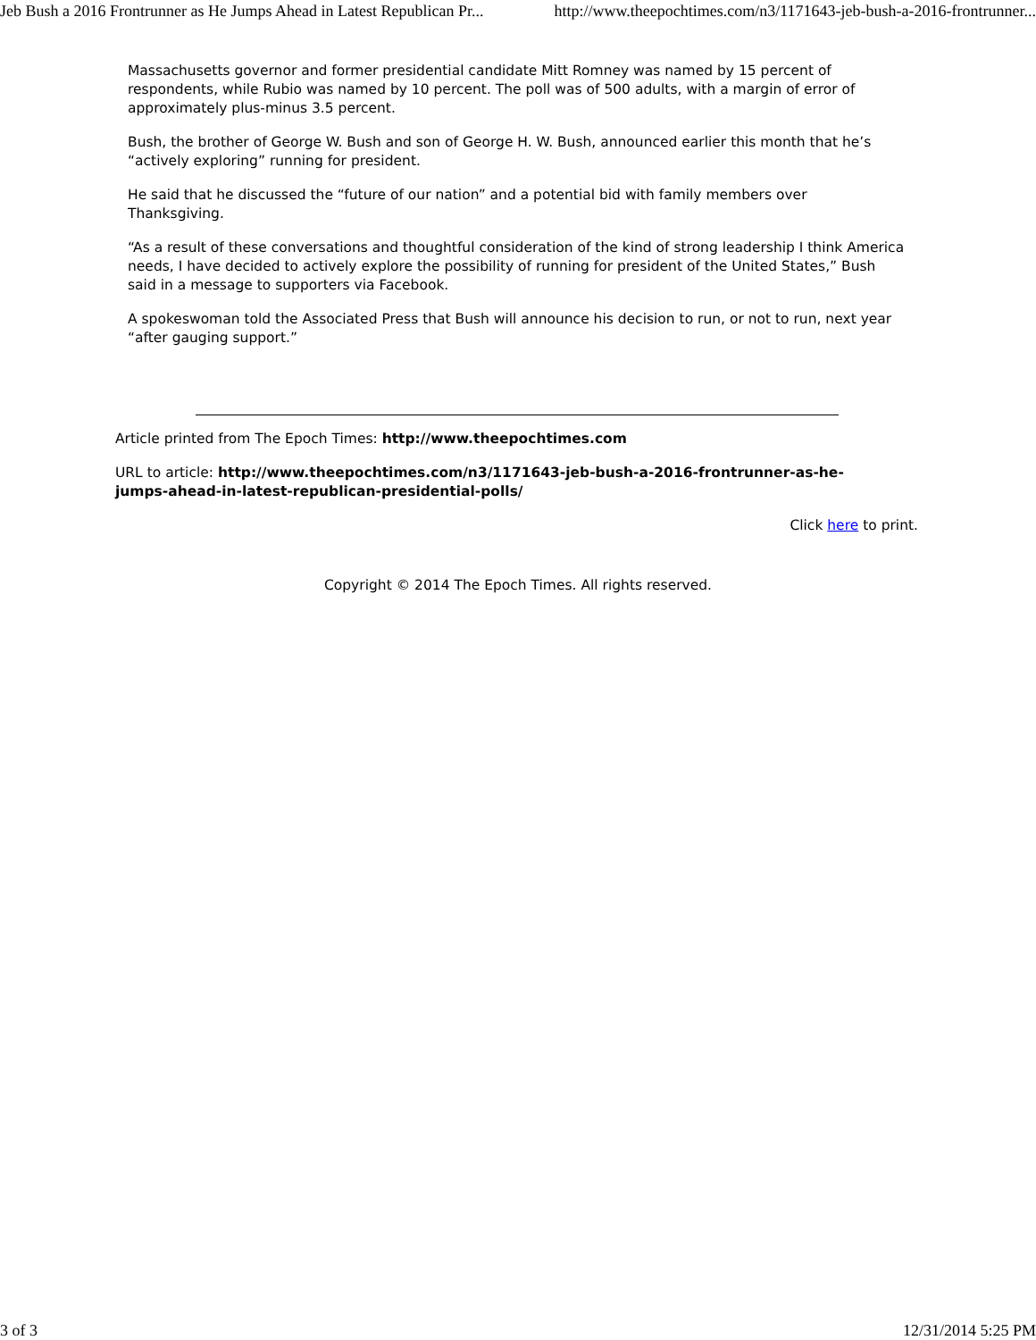Jeb Bush a 2016 Frontrunner as He Jumps Ahead in Latest Republican Pr... http://www.theepochtimes.com/n3/1171643-jeb-bush-a-2016-frontrunner...
Massachusetts governor and former presidential candidate Mitt Romney was named by 15 percent of respondents, while Rubio was named by 10 percent. The poll was of 500 adults, with a margin of error of approximately plus-minus 3.5 percent.
Bush, the brother of George W. Bush and son of George H. W. Bush, announced earlier this month that he’s “actively exploring” running for president.
He said that he discussed the “future of our nation” and a potential bid with family members over Thanksgiving.
“As a result of these conversations and thoughtful consideration of the kind of strong leadership I think America needs, I have decided to actively explore the possibility of running for president of the United States,” Bush said in a message to supporters via Facebook.
A spokeswoman told the Associated Press that Bush will announce his decision to run, or not to run, next year “after gauging support.”
Article printed from The Epoch Times: http://www.theepochtimes.com
URL to article: http://www.theepochtimes.com/n3/1171643-jeb-bush-a-2016-frontrunner-as-he-jumps-ahead-in-latest-republican-presidential-polls/
Click here to print.
Copyright © 2014 The Epoch Times. All rights reserved.
3 of 3 12/31/2014 5:25 PM